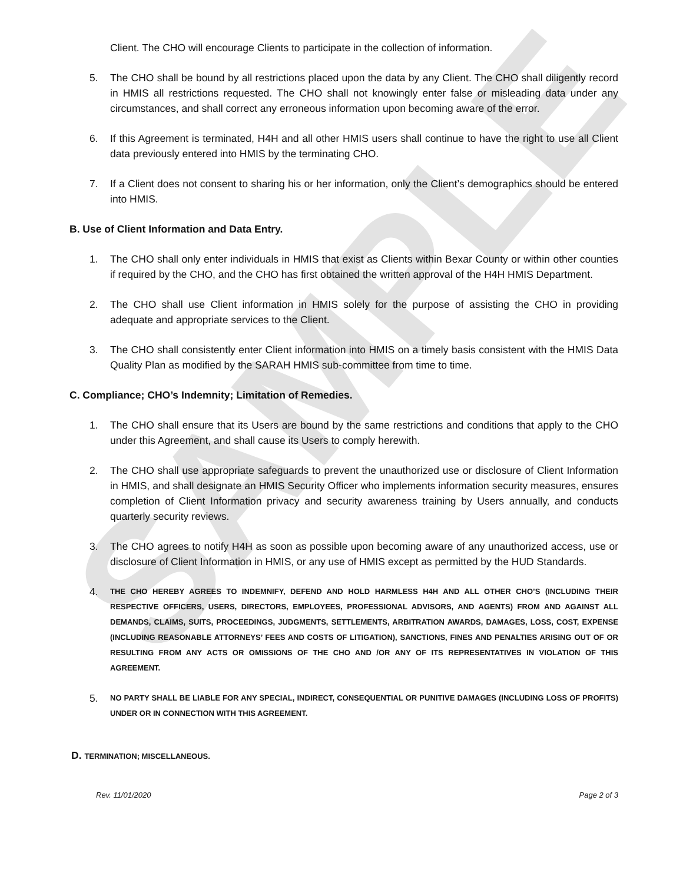SAMPLE
Client. The CHO will encourage Clients to participate in the collection of information.
5. The CHO shall be bound by all restrictions placed upon the data by any Client. The CHO shall diligently record in HMIS all restrictions requested. The CHO shall not knowingly enter false or misleading data under any circumstances, and shall correct any erroneous information upon becoming aware of the error.
6. If this Agreement is terminated, H4H and all other HMIS users shall continue to have the right to use all Client data previously entered into HMIS by the terminating CHO.
7. If a Client does not consent to sharing his or her information, only the Client’s demographics should be entered into HMIS.
B. Use of Client Information and Data Entry.
1. The CHO shall only enter individuals in HMIS that exist as Clients within Bexar County or within other counties if required by the CHO, and the CHO has first obtained the written approval of the H4H HMIS Department.
2. The CHO shall use Client information in HMIS solely for the purpose of assisting the CHO in providing adequate and appropriate services to the Client.
3. The CHO shall consistently enter Client information into HMIS on a timely basis consistent with the HMIS Data Quality Plan as modified by the SARAH HMIS sub-committee from time to time.
C. Compliance; CHO’s Indemnity; Limitation of Remedies.
1. The CHO shall ensure that its Users are bound by the same restrictions and conditions that apply to the CHO under this Agreement, and shall cause its Users to comply herewith.
2. The CHO shall use appropriate safeguards to prevent the unauthorized use or disclosure of Client Information in HMIS, and shall designate an HMIS Security Officer who implements information security measures, ensures completion of Client Information privacy and security awareness training by Users annually, and conducts quarterly security reviews.
3. The CHO agrees to notify H4H as soon as possible upon becoming aware of any unauthorized access, use or disclosure of Client Information in HMIS, or any use of HMIS except as permitted by the HUD Standards.
4. THE CHO HEREBY AGREES TO INDEMNIFY, DEFEND AND HOLD HARMLESS H4H AND ALL OTHER CHO’S (INCLUDING THEIR RESPECTIVE OFFICERS, USERS, DIRECTORS, EMPLOYEES, PROFESSIONAL ADVISORS, AND AGENTS) FROM AND AGAINST ALL DEMANDS, CLAIMS, SUITS, PROCEEDINGS, JUDGMENTS, SETTLEMENTS, ARBITRATION AWARDS, DAMAGES, LOSS, COST, EXPENSE (INCLUDING REASONABLE ATTORNEYS’ FEES AND COSTS OF LITIGATION), SANCTIONS, FINES AND PENALTIES ARISING OUT OF OR RESULTING FROM ANY ACTS OR OMISSIONS OF THE CHO AND /OR ANY OF ITS REPRESENTATIVES IN VIOLATION OF THIS AGREEMENT.
5. NO PARTY SHALL BE LIABLE FOR ANY SPECIAL, INDIRECT, CONSEQUENTIAL OR PUNITIVE DAMAGES (INCLUDING LOSS OF PROFITS) UNDER OR IN CONNECTION WITH THIS AGREEMENT.
D. TERMINATION; MISCELLANEOUS.
Rev. 11/01/2020 Page 2 of 3